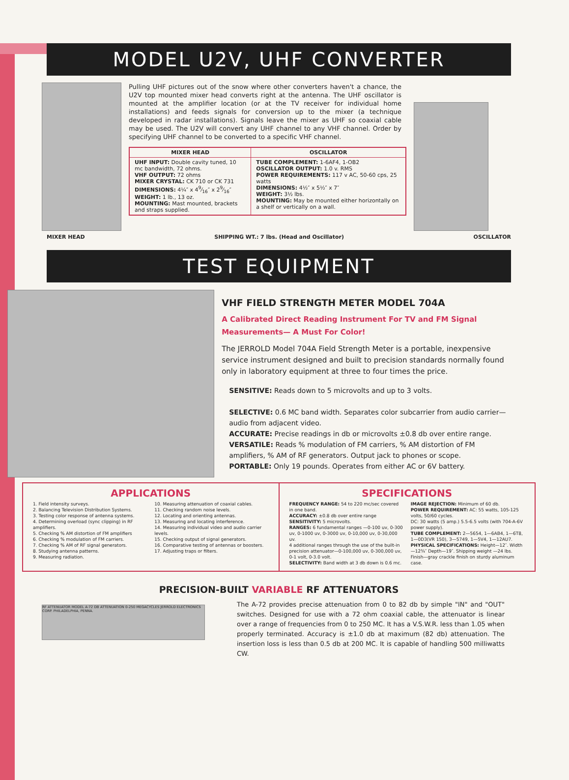MODEL U2V, UHF CONVERTER
Pulling UHF pictures out of the snow where other converters haven't a chance, the U2V top mounted mixer head converts right at the antenna. The UHF oscillator is mounted at the amplifier location (or at the TV receiver for individual home installations) and feeds signals for conversion up to the mixer (a technique developed in radar installations). Signals leave the mixer as UHF so coaxial cable may be used. The U2V will convert any UHF channel to any VHF channel. Order by specifying UHF channel to be converted to a specific VHF channel.
| MIXER HEAD | OSCILLATOR |
| --- | --- |
| UHF INPUT: Double cavity tuned, 10 mc bandwidth, 72 ohms. VHF OUTPUT: 72 ohms MIXER CRYSTAL: CK 710 or CK 731 DIMENSIONS: 4¼″ x 49⁄16″ x 29⁄16″ WEIGHT: 1 lb., 13 oz. MOUNTING: Mast mounted, brackets and straps supplied. | TUBE COMPLEMENT: 1-6AF4, 1-OB2 OSCILLATOR OUTPUT: 1.0 v. RMS POWER REQUIREMENTS: 117 v AC, 50-60 cps, 25 watts DIMENSIONS: 4½″ x 5½″ x 7″ WEIGHT: 3½ lbs. MOUNTING: May be mounted either horizontally on a shelf or vertically on a wall. |
MIXER HEAD SHIPPING WT.: 7 lbs. (Head and Oscillator) OSCILLATOR
TEST EQUIPMENT
VHF FIELD STRENGTH METER MODEL 704A
A Calibrated Direct Reading Instrument For TV and FM Signal Measurements— A Must For Color!
The JERROLD Model 704A Field Strength Meter is a portable, inexpensive service instrument designed and built to precision standards normally found only in laboratory equipment at three to four times the price.
SENSITIVE: Reads down to 5 microvolts and up to 3 volts.
SELECTIVE: 0.6 MC band width. Separates color subcarrier from audio carrier— audio from adjacent video.
ACCURATE: Precise readings in db or microvolts ±0.8 db over entire range.
VERSATILE: Reads % modulation of FM carriers, % AM distortion of FM amplifiers, % AM of RF generators. Output jack to phones or scope.
PORTABLE: Only 19 pounds. Operates from either AC or 6V battery.
APPLICATIONS
1. Field intensity surveys.
2. Balancing Television Distribution Systems.
3. Testing color response of antenna systems.
4. Determining overload (sync clipping) in RF amplifiers.
5. Checking % AM distortion of FM amplifiers
6. Checking % modulation of FM carriers.
7. Checking % AM of RF signal generators.
8. Studying antenna patterns.
9. Measuring radiation.
10. Measuring attenuation of coaxial cables.
11. Checking random noise levels.
12. Locating and orienting antennas.
13. Measuring and locating interference.
14. Measuring individual video and audio carrier levels.
15. Checking output of signal generators.
16. Comparative testing of antennas or boosters.
17. Adjusting traps or filters.
SPECIFICATIONS
FREQUENCY RANGE: 54 to 220 mc/sec covered in one band.
ACCURACY: ±0.8 db over entire range
SENSITIVITY: 5 microvolts.
RANGES: 6 fundamental ranges —0-100 uv, 0-300 uv, 0-1000 uv, 0-3000 uv, 0-10,000 uv, 0-30,000 uv.
4 additional ranges through the use of the built-in precision attenuator—0-100,000 uv, 0-300,000 uv, 0-1 volt, 0-3.0 volt.
SELECTIVITY: Band width at 3 db down is 0.6 mc.
IMAGE REJECTION: Minimum of 60 db.
POWER REQUIREMENT: AC: 55 watts, 105-125 volts, 50/60 cycles.
DC: 30 watts (5 amp.) 5.5-6.5 volts (with 704-A-6V power supply).
TUBE COMPLEMENT: 2—5654, 1—6AB4, 1—6T8, 1—0D3(VR 150), 3—5749, 1—5V4, 1—12AU7.
PHYSICAL SPECIFICATIONS: Height—12″. Width—12¾″ Depth—19″. Shipping weight —24 lbs. Finish—gray crackle finish on sturdy aluminum case.
PRECISION-BUILT VARIABLE RF ATTENUATORS
RF ATTENUATOR MODEL A-72 DB ATTENUATION 0-250 MEGACYCLES JERROLD ELECTRONICS CORP. PHILADELPHIA, PENNA.
The A-72 provides precise attenuation from 0 to 82 db by simple "IN" and "OUT" switches. Designed for use with a 72 ohm coaxial cable, the attenuator is linear over a range of frequencies from 0 to 250 MC. It has a V.S.W.R. less than 1.05 when properly terminated. Accuracy is ±1.0 db at maximum (82 db) attenuation. The insertion loss is less than 0.5 db at 200 MC. It is capable of handling 500 milliwatts CW.